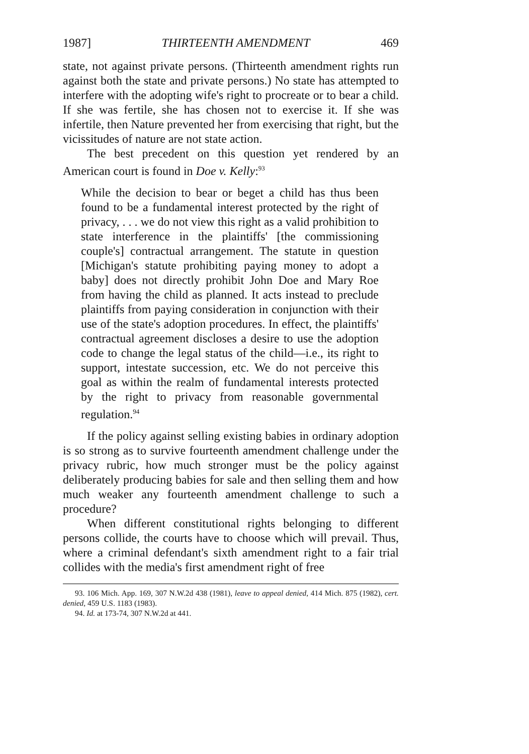1987] THIRTEENTH AMENDMENT 469
state, not against private persons. (Thirteenth amendment rights run against both the state and private persons.) No state has attempted to interfere with the adopting wife's right to procreate or to bear a child. If she was fertile, she has chosen not to exercise it. If she was infertile, then Nature prevented her from exercising that right, but the vicissitudes of nature are not state action.
The best precedent on this question yet rendered by an American court is found in Doe v. Kelly:<sup>93</sup>
While the decision to bear or beget a child has thus been found to be a fundamental interest protected by the right of privacy, . . . we do not view this right as a valid prohibition to state interference in the plaintiffs' [the commissioning couple's] contractual arrangement. The statute in question [Michigan's statute prohibiting paying money to adopt a baby] does not directly prohibit John Doe and Mary Roe from having the child as planned. It acts instead to preclude plaintiffs from paying consideration in conjunction with their use of the state's adoption procedures. In effect, the plaintiffs' contractual agreement discloses a desire to use the adoption code to change the legal status of the child—i.e., its right to support, intestate succession, etc. We do not perceive this goal as within the realm of fundamental interests protected by the right to privacy from reasonable governmental regulation.<sup>94</sup>
If the policy against selling existing babies in ordinary adoption is so strong as to survive fourteenth amendment challenge under the privacy rubric, how much stronger must be the policy against deliberately producing babies for sale and then selling them and how much weaker any fourteenth amendment challenge to such a procedure?
When different constitutional rights belonging to different persons collide, the courts have to choose which will prevail. Thus, where a criminal defendant's sixth amendment right to a fair trial collides with the media's first amendment right of free
93. 106 Mich. App. 169, 307 N.W.2d 438 (1981), leave to appeal denied, 414 Mich. 875 (1982), cert. denied, 459 U.S. 1183 (1983).
94. Id. at 173-74, 307 N.W.2d at 441.